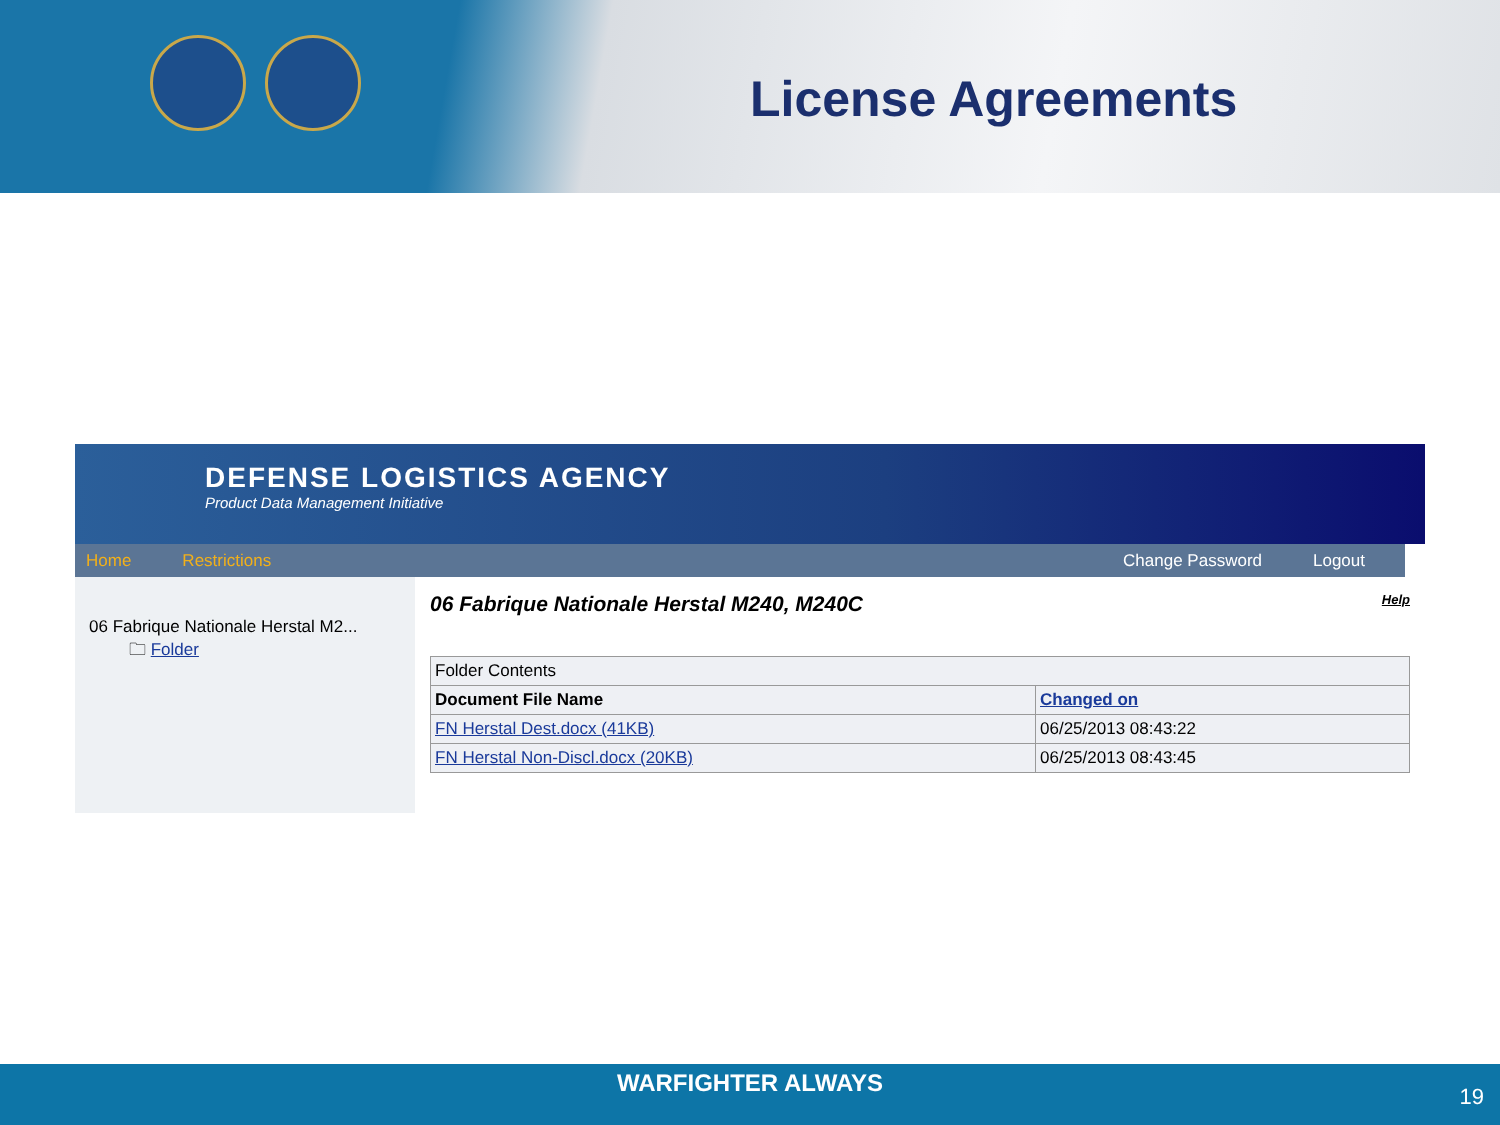License Agreements
DEFENSE LOGISTICS AGENCY
Product Data Management Initiative
Home Restrictions Change Password Logout
06 Fabrique Nationale Herstal M2...
🗀 Folder
06 Fabrique Nationale Herstal M240, M240C Help
| Folder Contents | |
| Document File Name | Changed on |
| FN Herstal Dest.docx (41KB) | 06/25/2013 08:43:22 |
| FN Herstal Non-Discl.docx (20KB) | 06/25/2013 08:43:45 |
WARFIGHTER ALWAYS
19